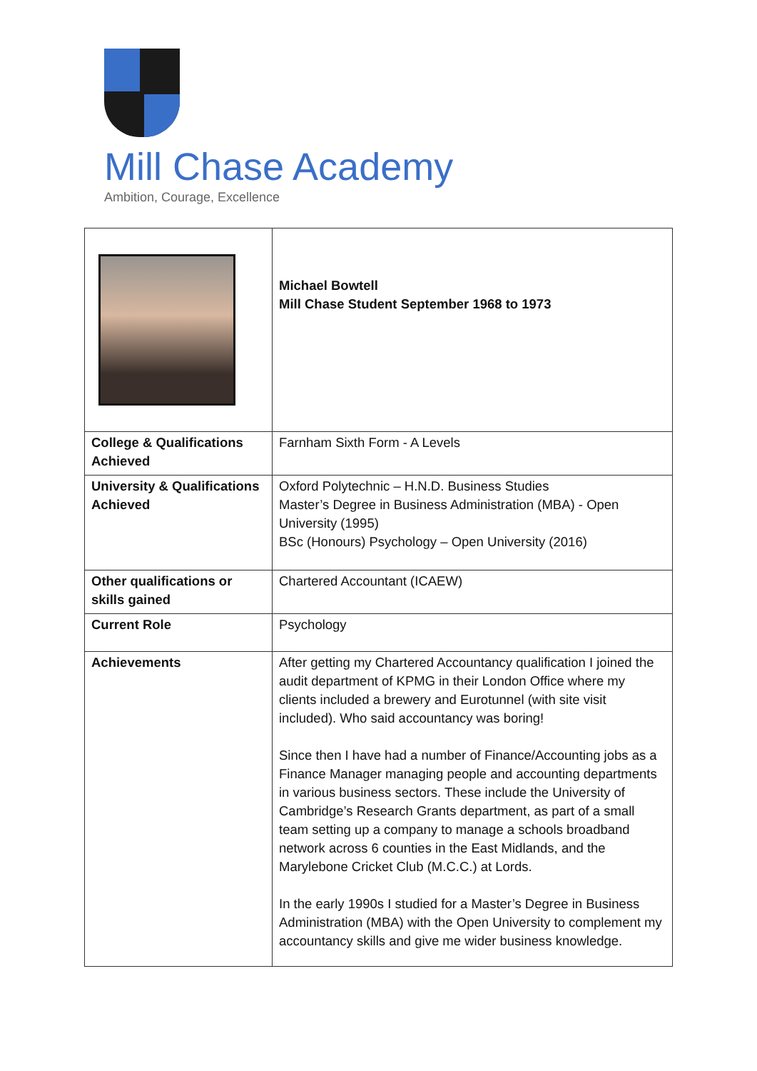Mill Chase Academy
Ambition, Courage, Excellence
| | Michael Bowtell Mill Chase Student September 1968 to 1973 |
| College & Qualifications Achieved | Farnham Sixth Form - A Levels |
| University & Qualifications Achieved | Oxford Polytechnic – H.N.D. Business Studies Master’s Degree in Business Administration (MBA) - Open University (1995) BSc (Honours) Psychology – Open University (2016) |
| Other qualifications or skills gained | Chartered Accountant (ICAEW) |
| Current Role | Psychology |
| Achievements | After getting my Chartered Accountancy qualification I joined the audit department of KPMG in their London Office where my clients included a brewery and Eurotunnel (with site visit included). Who said accountancy was boring! Since then I have had a number of Finance/Accounting jobs as a Finance Manager managing people and accounting departments in various business sectors. These include the University of Cambridge’s Research Grants department, as part of a small team setting up a company to manage a schools broadband network across 6 counties in the East Midlands, and the Marylebone Cricket Club (M.C.C.) at Lords. In the early 1990s I studied for a Master’s Degree in Business Administration (MBA) with the Open University to complement my accountancy skills and give me wider business knowledge. |